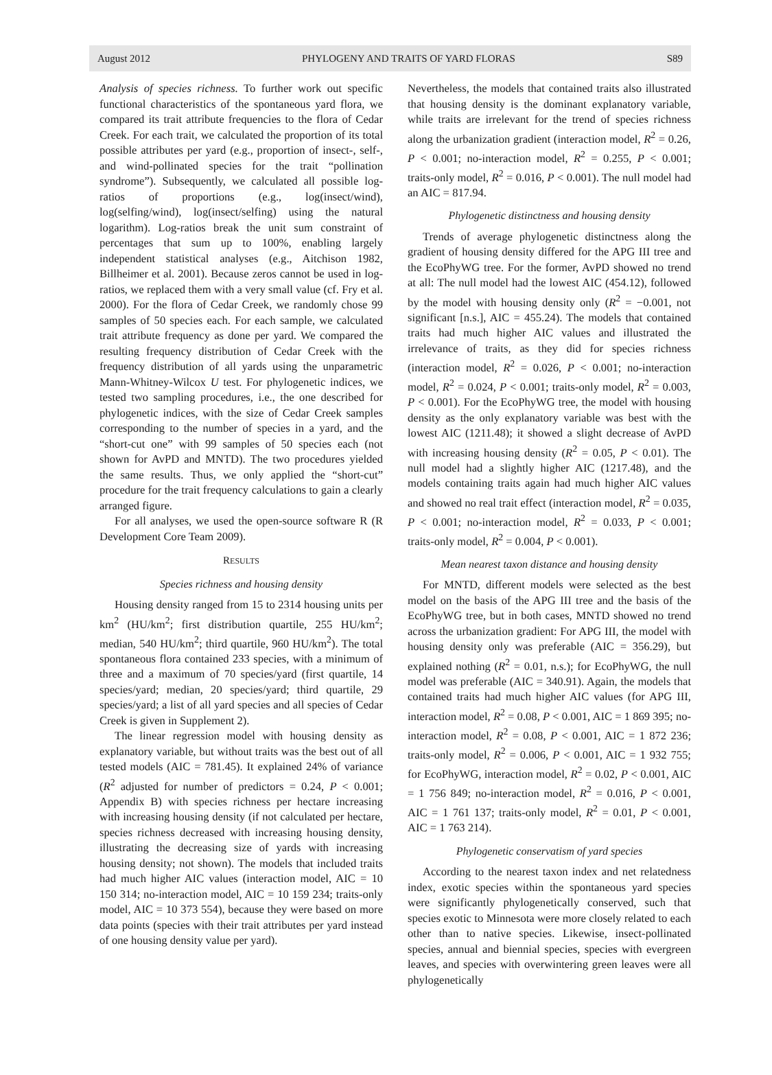August 2012 PHYLOGENY AND TRAITS OF YARD FLORAS S89
Analysis of species richness. To further work out specific functional characteristics of the spontaneous yard flora, we compared its trait attribute frequencies to the flora of Cedar Creek. For each trait, we calculated the proportion of its total possible attributes per yard (e.g., proportion of insect-, self-, and wind-pollinated species for the trait “pollination syndrome”). Subsequently, we calculated all possible log-ratios of proportions (e.g., log(insect/wind), log(selfing/wind), log(insect/selfing) using the natural logarithm). Log-ratios break the unit sum constraint of percentages that sum up to 100%, enabling largely independent statistical analyses (e.g., Aitchison 1982, Billheimer et al. 2001). Because zeros cannot be used in log-ratios, we replaced them with a very small value (cf. Fry et al. 2000). For the flora of Cedar Creek, we randomly chose 99 samples of 50 species each. For each sample, we calculated trait attribute frequency as done per yard. We compared the resulting frequency distribution of Cedar Creek with the frequency distribution of all yards using the unparametric Mann-Whitney-Wilcox U test. For phylogenetic indices, we tested two sampling procedures, i.e., the one described for phylogenetic indices, with the size of Cedar Creek samples corresponding to the number of species in a yard, and the “short-cut one” with 99 samples of 50 species each (not shown for AvPD and MNTD). The two procedures yielded the same results. Thus, we only applied the “short-cut” procedure for the trait frequency calculations to gain a clearly arranged figure.
For all analyses, we used the open-source software R (R Development Core Team 2009).
RESULTS
Species richness and housing density
Housing density ranged from 15 to 2314 housing units per km<sup>2</sup> (HU/km<sup>2</sup>; first distribution quartile, 255 HU/km<sup>2</sup>; median, 540 HU/km<sup>2</sup>; third quartile, 960 HU/km<sup>2</sup>). The total spontaneous flora contained 233 species, with a minimum of three and a maximum of 70 species/yard (first quartile, 14 species/yard; median, 20 species/yard; third quartile, 29 species/yard; a list of all yard species and all species of Cedar Creek is given in Supplement 2).
The linear regression model with housing density as explanatory variable, but without traits was the best out of all tested models (AIC = 781.45). It explained 24% of variance (R<sup>2</sup> adjusted for number of predictors = 0.24, P < 0.001; Appendix B) with species richness per hectare increasing with increasing housing density (if not calculated per hectare, species richness decreased with increasing housing density, illustrating the decreasing size of yards with increasing housing density; not shown). The models that included traits had much higher AIC values (interaction model, AIC = 10 150 314; no-interaction model, AIC = 10 159 234; traits-only model, AIC = 10 373 554), because they were based on more data points (species with their trait attributes per yard instead of one housing density value per yard).
Nevertheless, the models that contained traits also illustrated that housing density is the dominant explanatory variable, while traits are irrelevant for the trend of species richness along the urbanization gradient (interaction model, R<sup>2</sup> = 0.26, P < 0.001; no-interaction model, R<sup>2</sup> = 0.255, P < 0.001; traits-only model, R<sup>2</sup> = 0.016, P < 0.001). The null model had an AIC = 817.94.
Phylogenetic distinctness and housing density
Trends of average phylogenetic distinctness along the gradient of housing density differed for the APG III tree and the EcoPhyWG tree. For the former, AvPD showed no trend at all: The null model had the lowest AIC (454.12), followed by the model with housing density only (R<sup>2</sup> = −0.001, not significant [n.s.], AIC = 455.24). The models that contained traits had much higher AIC values and illustrated the irrelevance of traits, as they did for species richness (interaction model, R<sup>2</sup> = 0.026, P < 0.001; no-interaction model, R<sup>2</sup> = 0.024, P < 0.001; traits-only model, R<sup>2</sup> = 0.003, P < 0.001). For the EcoPhyWG tree, the model with housing density as the only explanatory variable was best with the lowest AIC (1211.48); it showed a slight decrease of AvPD with increasing housing density (R<sup>2</sup> = 0.05, P < 0.01). The null model had a slightly higher AIC (1217.48), and the models containing traits again had much higher AIC values and showed no real trait effect (interaction model, R<sup>2</sup> = 0.035, P < 0.001; no-interaction model, R<sup>2</sup> = 0.033, P < 0.001; traits-only model, R<sup>2</sup> = 0.004, P < 0.001).
Mean nearest taxon distance and housing density
For MNTD, different models were selected as the best model on the basis of the APG III tree and the basis of the EcoPhyWG tree, but in both cases, MNTD showed no trend across the urbanization gradient: For APG III, the model with housing density only was preferable (AIC = 356.29), but explained nothing (R<sup>2</sup> = 0.01, n.s.); for EcoPhyWG, the null model was preferable (AIC = 340.91). Again, the models that contained traits had much higher AIC values (for APG III, interaction model, R<sup>2</sup> = 0.08, P < 0.001, AIC = 1 869 395; no-interaction model, R<sup>2</sup> = 0.08, P < 0.001, AIC = 1 872 236; traits-only model, R<sup>2</sup> = 0.006, P < 0.001, AIC = 1 932 755; for EcoPhyWG, interaction model, R<sup>2</sup> = 0.02, P < 0.001, AIC = 1 756 849; no-interaction model, R<sup>2</sup> = 0.016, P < 0.001, AIC = 1 761 137; traits-only model, R<sup>2</sup> = 0.01, P < 0.001, AIC = 1 763 214).
Phylogenetic conservatism of yard species
According to the nearest taxon index and net relatedness index, exotic species within the spontaneous yard species were significantly phylogenetically conserved, such that species exotic to Minnesota were more closely related to each other than to native species. Likewise, insect-pollinated species, annual and biennial species, species with evergreen leaves, and species with overwintering green leaves were all phylogenetically